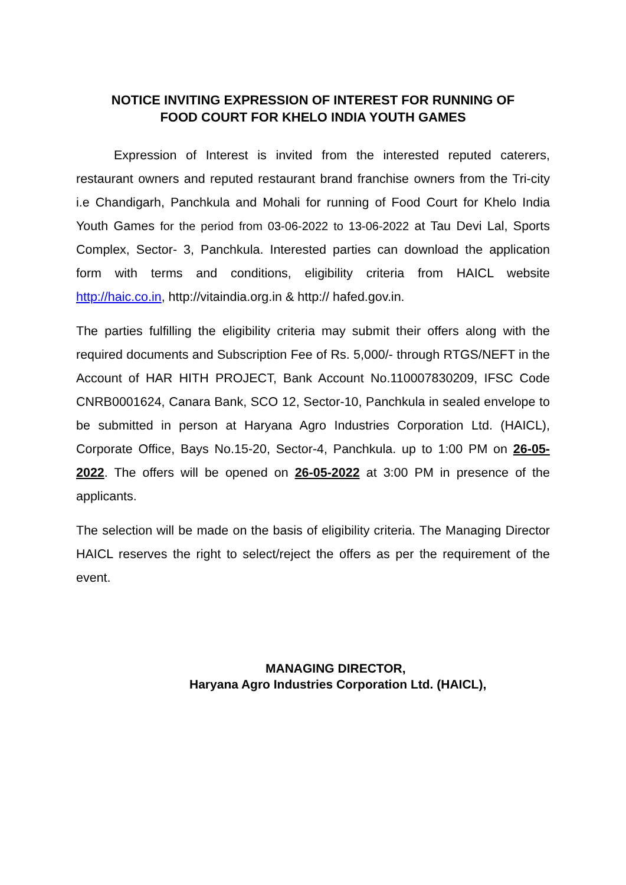NOTICE INVITING EXPRESSION OF INTEREST FOR RUNNING OF
FOOD COURT FOR KHELO INDIA YOUTH GAMES
Expression of Interest is invited from the interested reputed caterers, restaurant owners and reputed restaurant brand franchise owners from the Tri-city i.e Chandigarh, Panchkula and Mohali for running of Food Court for Khelo India Youth Games for the period from 03-06-2022 to 13-06-2022 at Tau Devi Lal, Sports Complex, Sector- 3, Panchkula. Interested parties can download the application form with terms and conditions, eligibility criteria from HAICL website http://haic.co.in, http://vitaindia.org.in & http:// hafed.gov.in.
The parties fulfilling the eligibility criteria may submit their offers along with the required documents and Subscription Fee of Rs. 5,000/- through RTGS/NEFT in the Account of HAR HITH PROJECT, Bank Account No.110007830209, IFSC Code CNRB0001624, Canara Bank, SCO 12, Sector-10, Panchkula in sealed envelope to be submitted in person at Haryana Agro Industries Corporation Ltd. (HAICL), Corporate Office, Bays No.15-20, Sector-4, Panchkula. up to 1:00 PM on 26-05-2022. The offers will be opened on 26-05-2022 at 3:00 PM in presence of the applicants.
The selection will be made on the basis of eligibility criteria. The Managing Director HAICL reserves the right to select/reject the offers as per the requirement of the event.
MANAGING DIRECTOR,
Haryana Agro Industries Corporation Ltd. (HAICL),